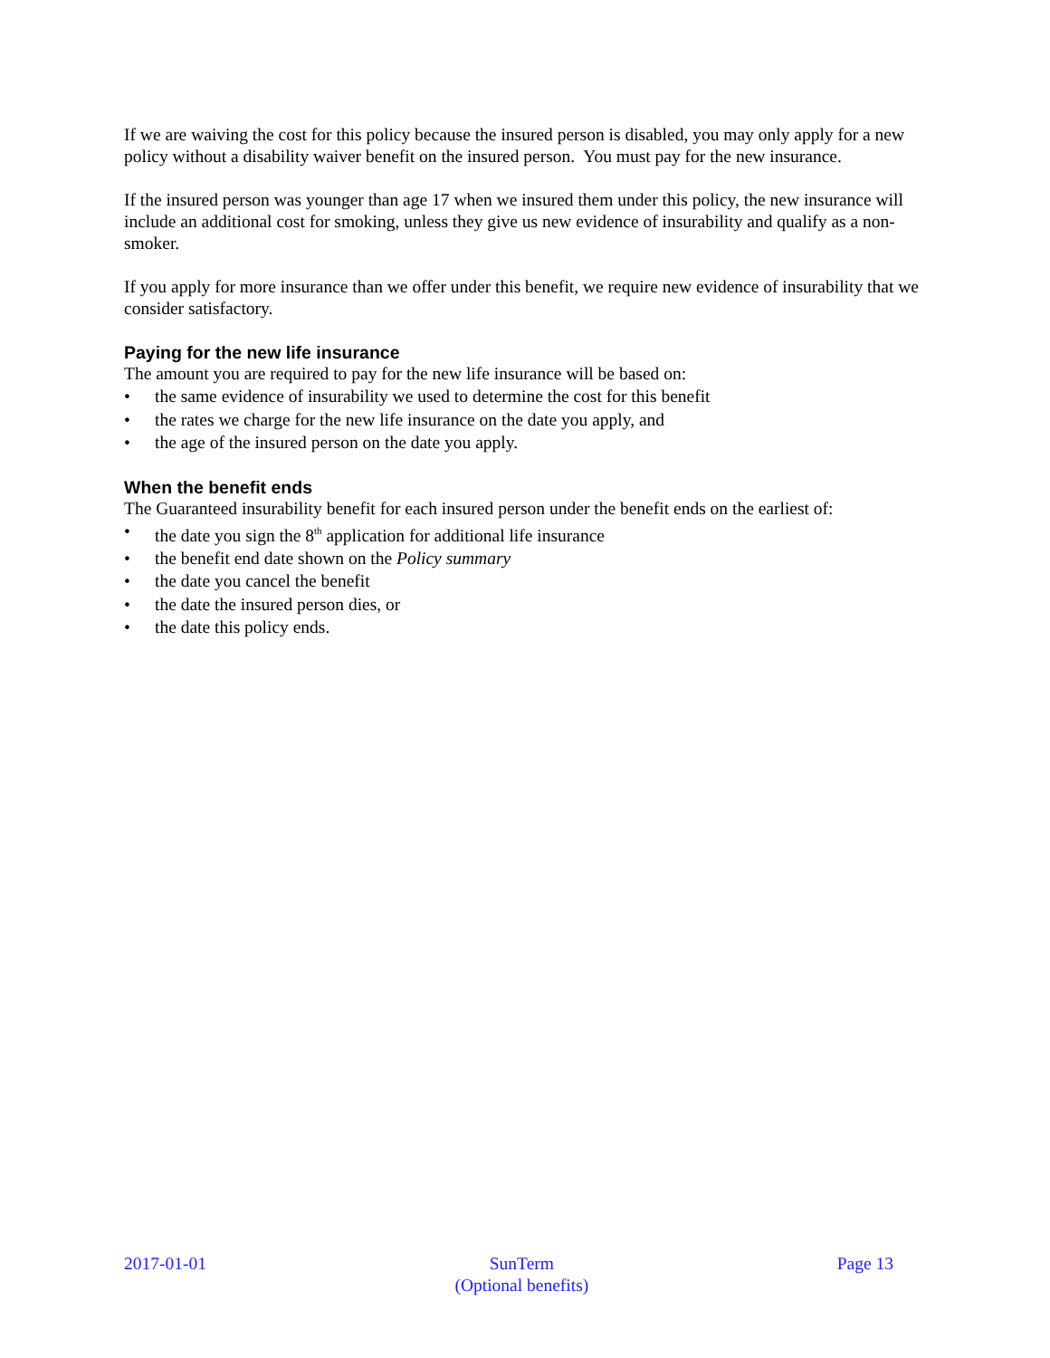If we are waiving the cost for this policy because the insured person is disabled, you may only apply for a new policy without a disability waiver benefit on the insured person. You must pay for the new insurance.
If the insured person was younger than age 17 when we insured them under this policy, the new insurance will include an additional cost for smoking, unless they give us new evidence of insurability and qualify as a non-smoker.
If you apply for more insurance than we offer under this benefit, we require new evidence of insurability that we consider satisfactory.
Paying for the new life insurance
The amount you are required to pay for the new life insurance will be based on:
• the same evidence of insurability we used to determine the cost for this benefit
• the rates we charge for the new life insurance on the date you apply, and
• the age of the insured person on the date you apply.
When the benefit ends
The Guaranteed insurability benefit for each insured person under the benefit ends on the earliest of:
• the date you sign the 8<sup>th</sup> application for additional life insurance
• the benefit end date shown on the Policy summary
• the date you cancel the benefit
• the date the insured person dies, or
• the date this policy ends.
2017-01-01 SunTerm
(Optional benefits)
Page 13